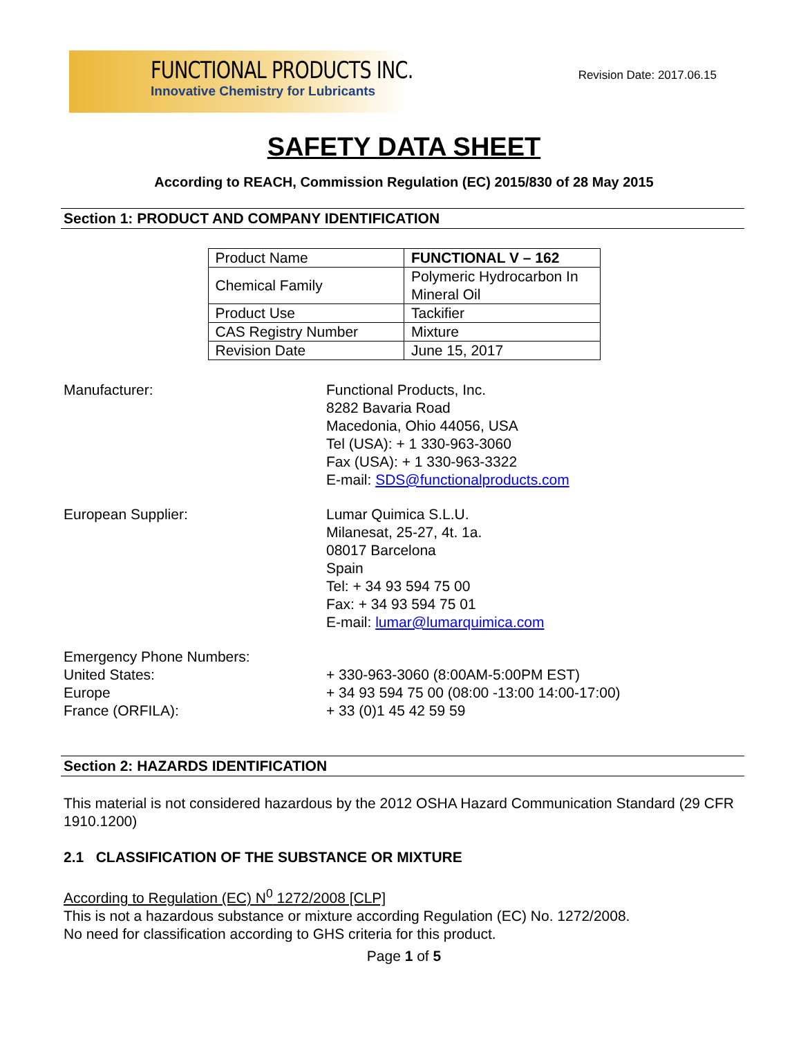FUNCTIONAL PRODUCTS INC.
Innovative Chemistry for Lubricants
Revision Date: 2017.06.15
SAFETY DATA SHEET
According to REACH, Commission Regulation (EC) 2015/830 of 28 May 2015
Section 1: PRODUCT AND COMPANY IDENTIFICATION
| Product Name | FUNCTIONAL V – 162 |
| Chemical Family | Polymeric Hydrocarbon In Mineral Oil |
| Product Use | Tackifier |
| CAS Registry Number | Mixture |
| Revision Date | June 15, 2017 |
Manufacturer: Functional Products, Inc.
8282 Bavaria Road
Macedonia, Ohio 44056, USA
Tel (USA): + 1 330-963-3060
Fax (USA): + 1 330-963-3322
E-mail: SDS@functionalproducts.com
European Supplier: Lumar Quimica S.L.U.
Milanesat, 25-27, 4t. 1a.
08017 Barcelona
Spain
Tel: + 34 93 594 75 00
Fax: + 34 93 594 75 01
E-mail: lumar@lumarquimica.com
Emergency Phone Numbers:
United States: + 330-963-3060 (8:00AM-5:00PM EST)
Europe + 34 93 594 75 00 (08:00 -13:00 14:00-17:00)
France (ORFILA): + 33 (0)1 45 42 59 59
Section 2: HAZARDS IDENTIFICATION
This material is not considered hazardous by the 2012 OSHA Hazard Communication Standard (29 CFR 1910.1200)
2.1 CLASSIFICATION OF THE SUBSTANCE OR MIXTURE
According to Regulation (EC) N<sup>0</sup> 1272/2008 [CLP]
This is not a hazardous substance or mixture according Regulation (EC) No. 1272/2008.
No need for classification according to GHS criteria for this product.
Page 1 of 5